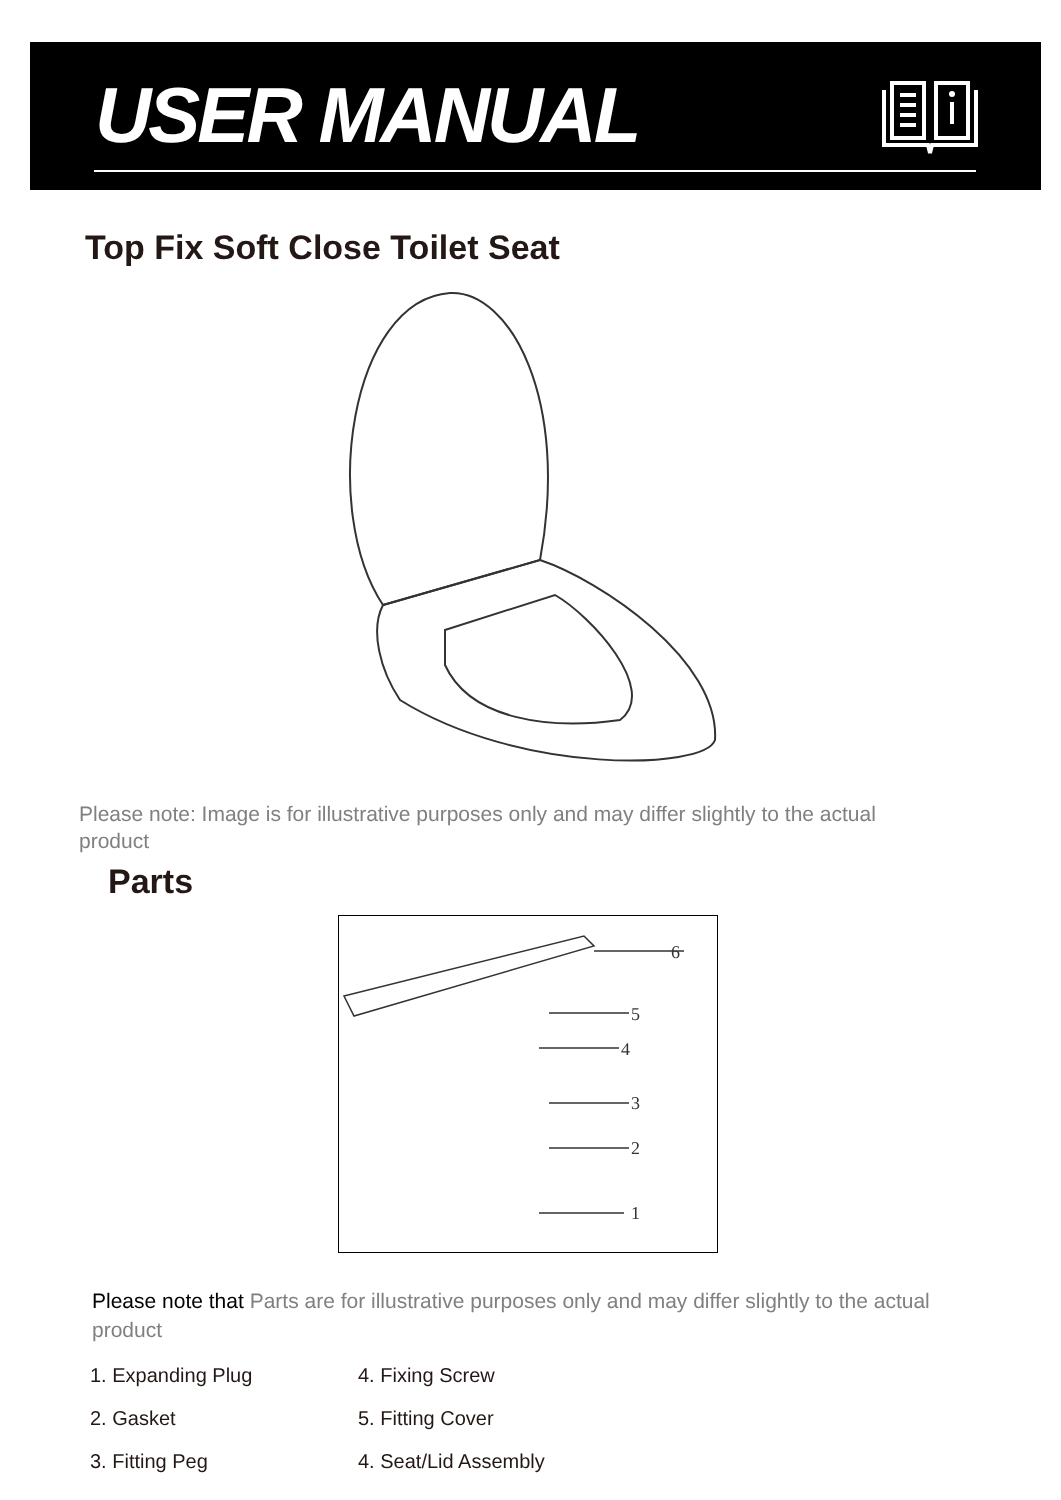USER MANUAL
Top Fix Soft Close Toilet Seat
Please note: Image is for illustrative purposes only and may differ slightly to the actual product
Parts
6
5
4
3
2
1
Please note that Parts are for illustrative purposes only and may differ slightly to the actual product
1. Expanding Plug
4. Fixing Screw
2. Gasket
5. Fitting Cover
3. Fitting Peg
4. Seat/Lid Assembly